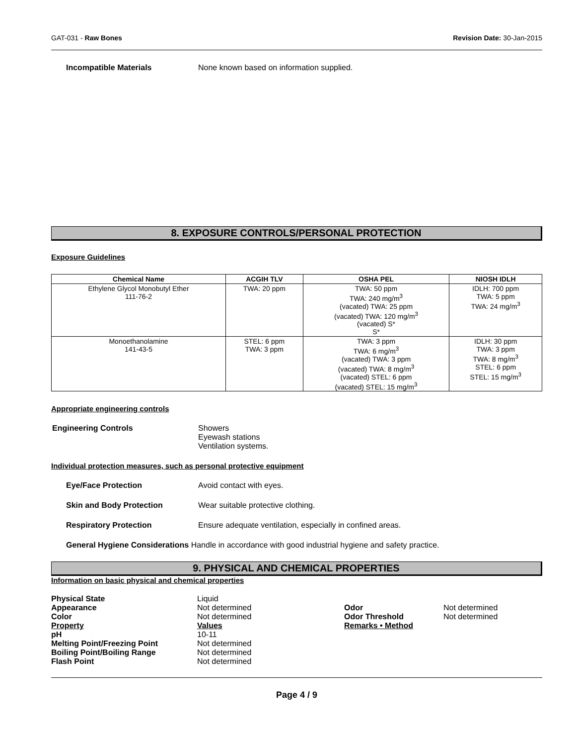GAT-031 - Raw Bones Revision Date: 30-Jan-2015
Incompatible Materials None known based on information supplied.
8. EXPOSURE CONTROLS/PERSONAL PROTECTION
Exposure Guidelines
| Chemical Name | ACGIH TLV | OSHA PEL | NIOSH IDLH |
| --- | --- | --- | --- |
| Ethylene Glycol Monobutyl Ether 111-76-2 | TWA: 20 ppm | TWA: 50 ppm TWA: 240 mg/m<sup>3</sup> (vacated) TWA: 25 ppm (vacated) TWA: 120 mg/m<sup>3</sup> (vacated) S* S* | IDLH: 700 ppm TWA: 5 ppm TWA: 24 mg/m<sup>3</sup> |
| Monoethanolamine 141-43-5 | STEL: 6 ppm TWA: 3 ppm | TWA: 3 ppm TWA: 6 mg/m<sup>3</sup> (vacated) TWA: 3 ppm (vacated) TWA: 8 mg/m<sup>3</sup> (vacated) STEL: 6 ppm (vacated) STEL: 15 mg/m<sup>3</sup> | IDLH: 30 ppm TWA: 3 ppm TWA: 8 mg/m<sup>3</sup> STEL: 6 ppm STEL: 15 mg/m<sup>3</sup> |
Appropriate engineering controls
Engineering Controls Showers
Eyewash stations
Ventilation systems.
Individual protection measures, such as personal protective equipment
Eye/Face Protection Avoid contact with eyes.
Skin and Body Protection Wear suitable protective clothing.
Respiratory Protection Ensure adequate ventilation, especially in confined areas.
General Hygiene Considerations Handle in accordance with good industrial hygiene and safety practice.
9. PHYSICAL AND CHEMICAL PROPERTIES
Information on basic physical and chemical properties
Physical State
Appearance
Color
Property
pH
Melting Point/Freezing Point
Boiling Point/Boiling Range
Flash Point
Liquid
Not determined
Not determined
Values
10-11
Not determined
Not determined
Not determined
Odor
Odor Threshold
Remarks • Method
Not determined
Not determined
Page 4 / 9